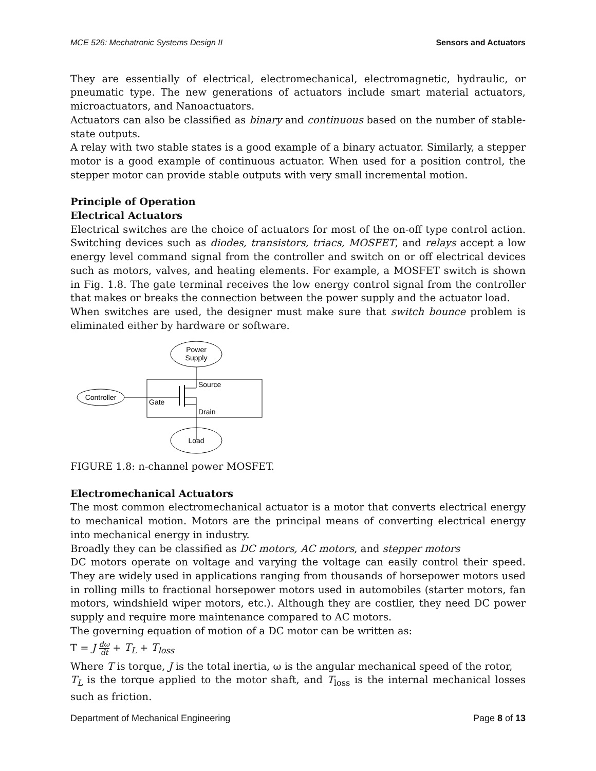MCE 526: Mechatronic Systems Design II Sensors and Actuators
They are essentially of electrical, electromechanical, electromagnetic, hydraulic, or pneumatic type. The new generations of actuators include smart material actuators, microactuators, and Nanoactuators.
Actuators can also be classified as binary and continuous based on the number of stable-state outputs.
A relay with two stable states is a good example of a binary actuator. Similarly, a stepper motor is a good example of continuous actuator. When used for a position control, the stepper motor can provide stable outputs with very small incremental motion.
Principle of Operation
Electrical Actuators
Electrical switches are the choice of actuators for most of the on-off type control action. Switching devices such as diodes, transistors, triacs, MOSFET, and relays accept a low energy level command signal from the controller and switch on or off electrical devices such as motors, valves, and heating elements. For example, a MOSFET switch is shown in Fig. 1.8. The gate terminal receives the low energy control signal from the controller that makes or breaks the connection between the power supply and the actuator load.
When switches are used, the designer must make sure that switch bounce problem is eliminated either by hardware or software.
Power
Supply
Controller
Source
Gate
Drain
Load
FIGURE 1.8: n-channel power MOSFET.
Electromechanical Actuators
The most common electromechanical actuator is a motor that converts electrical energy to mechanical motion. Motors are the principal means of converting electrical energy into mechanical energy in industry.
Broadly they can be classified as DC motors, AC motors, and stepper motors
DC motors operate on voltage and varying the voltage can easily control their speed. They are widely used in applications ranging from thousands of horsepower motors used in rolling mills to fractional horsepower motors used in automobiles (starter motors, fan motors, windshield wiper motors, etc.). Although they are costlier, they need DC power supply and require more maintenance compared to AC motors.
The governing equation of motion of a DC motor can be written as:
T = J dω
dt + T<sub>L</sub> + T<sub>loss</sub>
Where T is torque, J is the total inertia, ω is the angular mechanical speed of the rotor,
T<sub>L</sub> is the torque applied to the motor shaft, and T<sub>loss</sub> is the internal mechanical losses such as friction.
Department of Mechanical Engineering Page 8 of 13